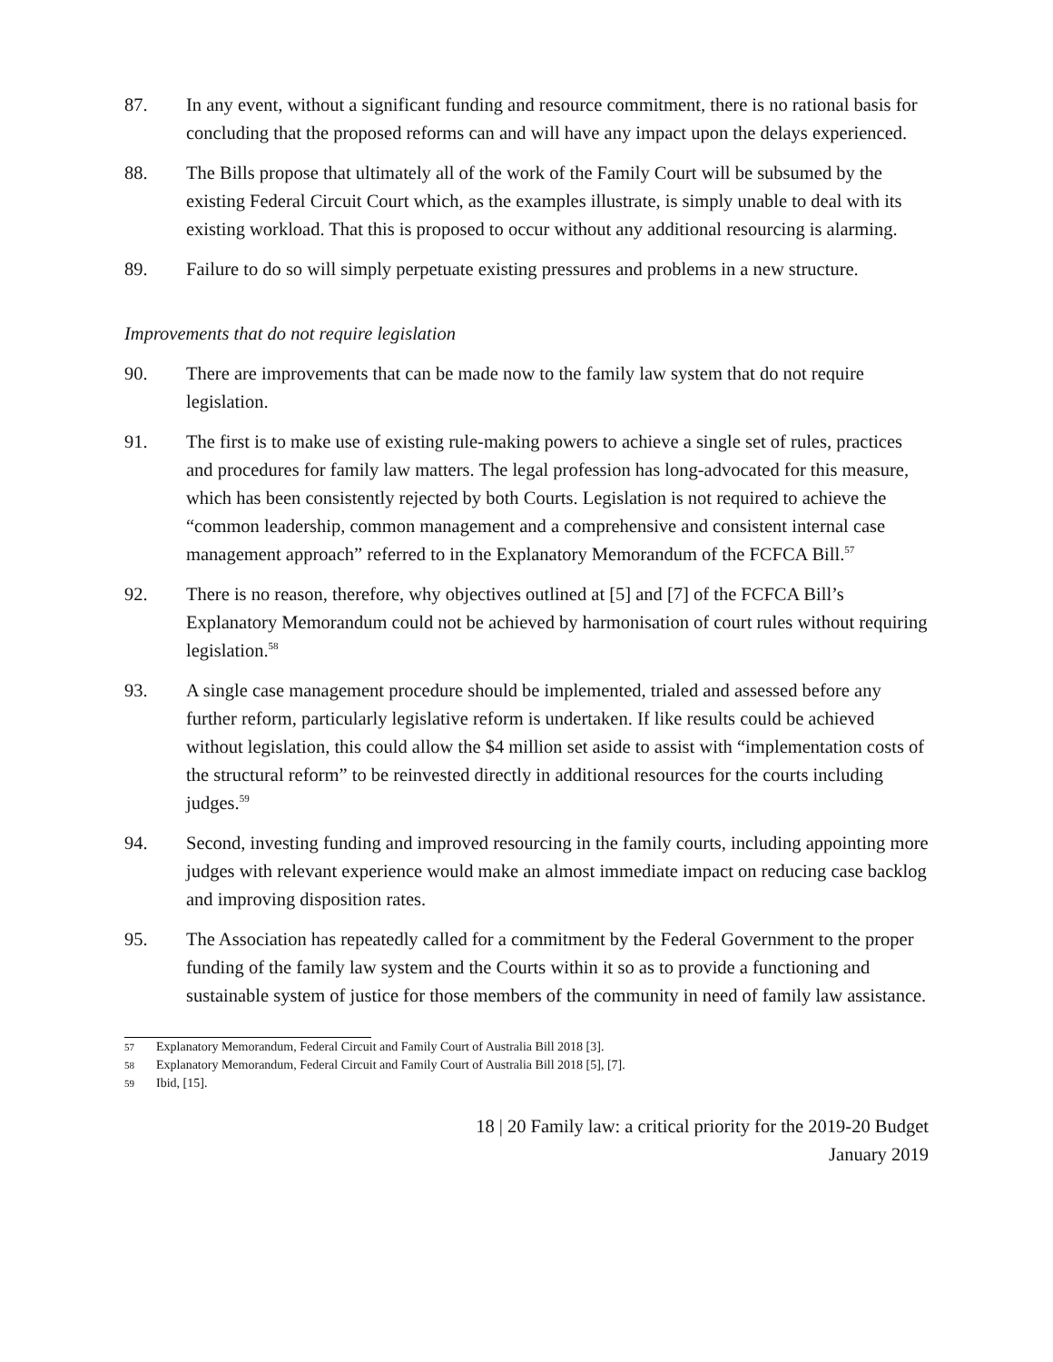87. In any event, without a significant funding and resource commitment, there is no rational basis for concluding that the proposed reforms can and will have any impact upon the delays experienced.
88. The Bills propose that ultimately all of the work of the Family Court will be subsumed by the existing Federal Circuit Court which, as the examples illustrate, is simply unable to deal with its existing workload. That this is proposed to occur without any additional resourcing is alarming.
89. Failure to do so will simply perpetuate existing pressures and problems in a new structure.
Improvements that do not require legislation
90. There are improvements that can be made now to the family law system that do not require legislation.
91. The first is to make use of existing rule-making powers to achieve a single set of rules, practices and procedures for family law matters. The legal profession has long-advocated for this measure, which has been consistently rejected by both Courts. Legislation is not required to achieve the “common leadership, common management and a comprehensive and consistent internal case management approach” referred to in the Explanatory Memorandum of the FCFCA Bill.<sup>57</sup>
92. There is no reason, therefore, why objectives outlined at [5] and [7] of the FCFCA Bill’s Explanatory Memorandum could not be achieved by harmonisation of court rules without requiring legislation.<sup>58</sup>
93. A single case management procedure should be implemented, trialed and assessed before any further reform, particularly legislative reform is undertaken. If like results could be achieved without legislation, this could allow the $4 million set aside to assist with “implementation costs of the structural reform” to be reinvested directly in additional resources for the courts including judges.<sup>59</sup>
94. Second, investing funding and improved resourcing in the family courts, including appointing more judges with relevant experience would make an almost immediate impact on reducing case backlog and improving disposition rates.
95. The Association has repeatedly called for a commitment by the Federal Government to the proper funding of the family law system and the Courts within it so as to provide a functioning and sustainable system of justice for those members of the community in need of family law assistance.
57 Explanatory Memorandum, Federal Circuit and Family Court of Australia Bill 2018 [3].
58 Explanatory Memorandum, Federal Circuit and Family Court of Australia Bill 2018 [5], [7].
59 Ibid, [15].
18 | 20 Family law: a critical priority for the 2019-20 Budget
January 2019